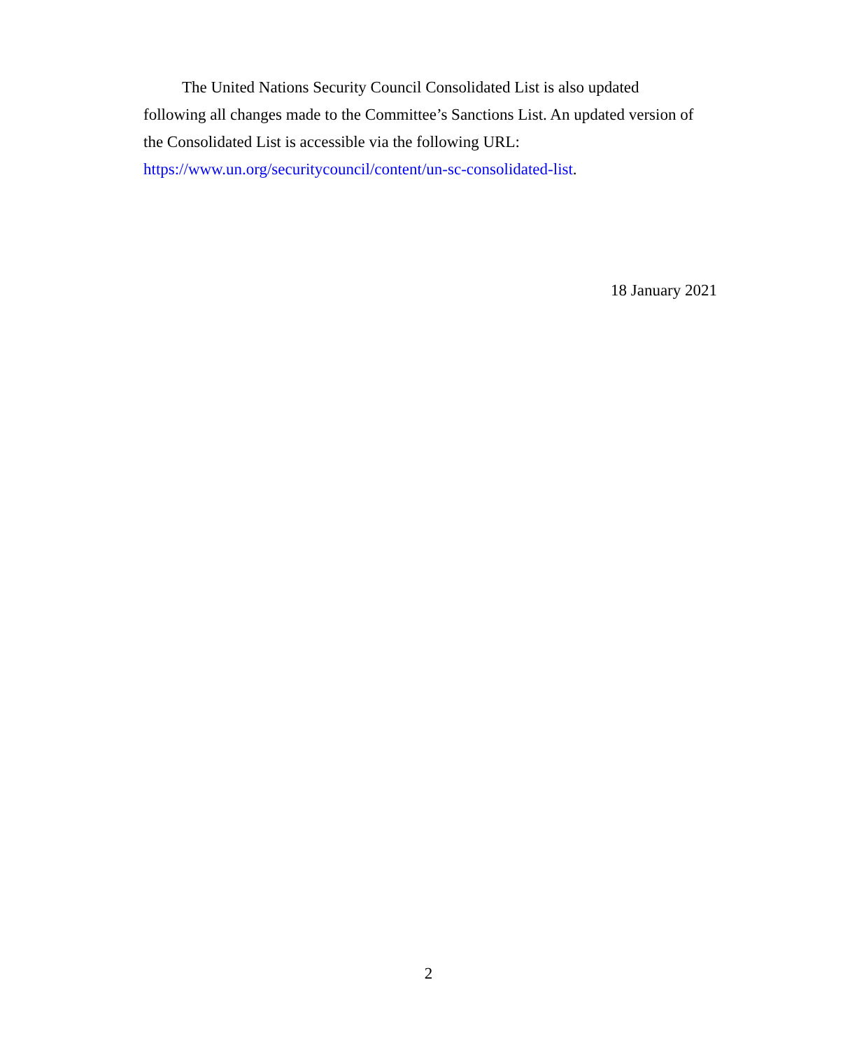The United Nations Security Council Consolidated List is also updated following all changes made to the Committee’s Sanctions List. An updated version of the Consolidated List is accessible via the following URL: https://www.un.org/securitycouncil/content/un-sc-consolidated-list.
18 January 2021
2